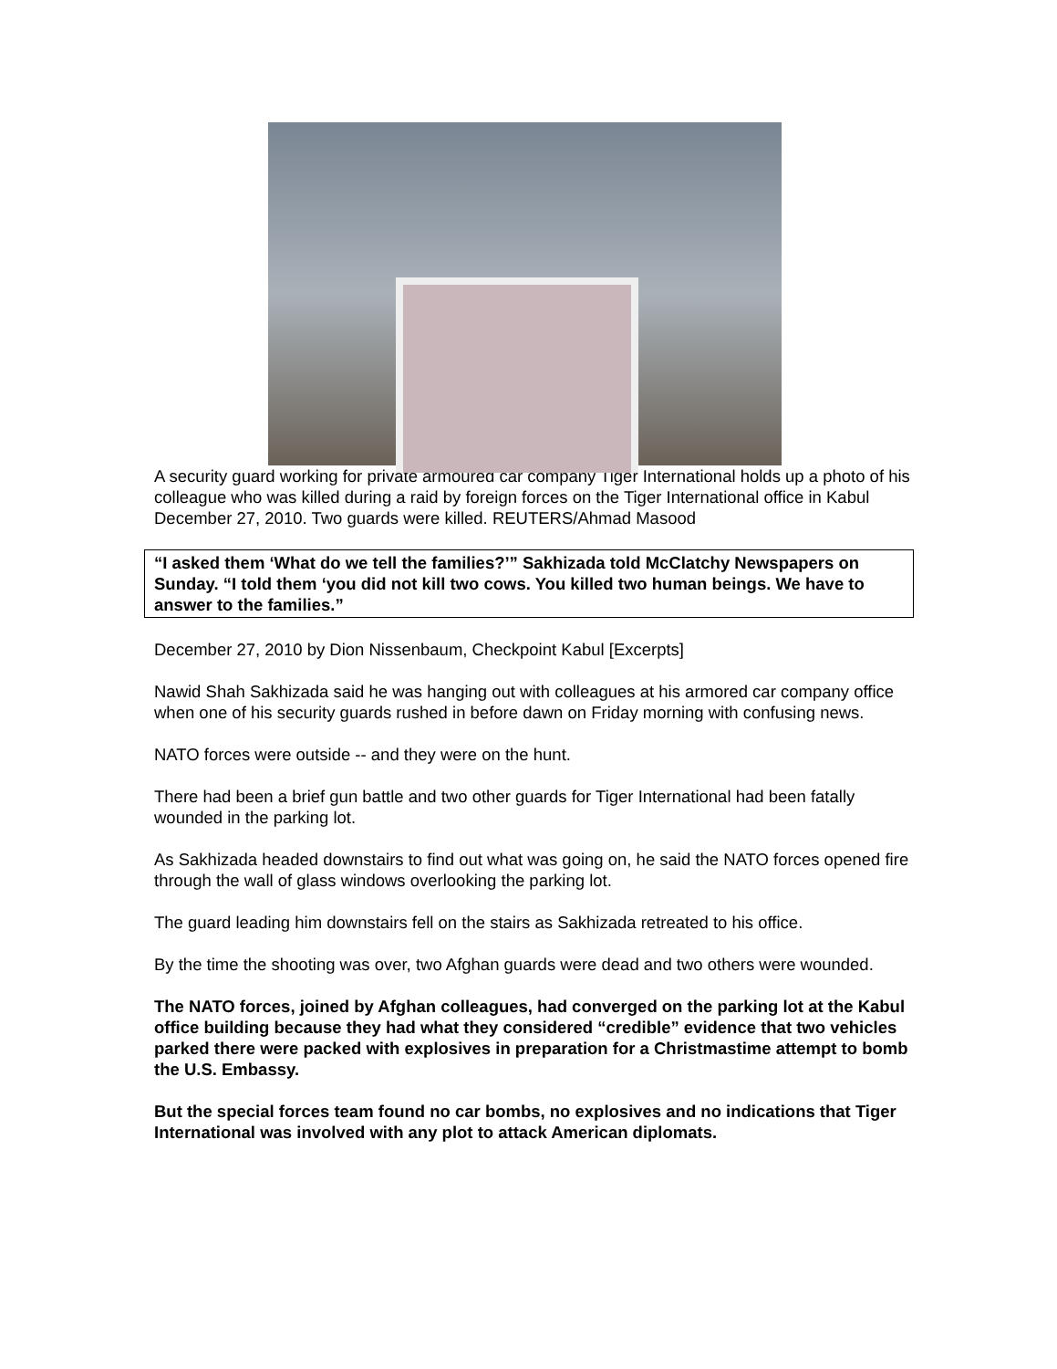A security guard working for private armoured car company Tiger International holds up a photo of his colleague who was killed during a raid by foreign forces on the Tiger International office in Kabul December 27, 2010. Two guards were killed. REUTERS/Ahmad Masood
“I asked them ‘What do we tell the families?’” Sakhizada told McClatchy Newspapers on Sunday. “I told them ‘you did not kill two cows. You killed two human beings. We have to answer to the families.”
December 27, 2010 by Dion Nissenbaum, Checkpoint Kabul [Excerpts]
Nawid Shah Sakhizada said he was hanging out with colleagues at his armored car company office when one of his security guards rushed in before dawn on Friday morning with confusing news.
NATO forces were outside -- and they were on the hunt.
There had been a brief gun battle and two other guards for Tiger International had been fatally wounded in the parking lot.
As Sakhizada headed downstairs to find out what was going on, he said the NATO forces opened fire through the wall of glass windows overlooking the parking lot.
The guard leading him downstairs fell on the stairs as Sakhizada retreated to his office.
By the time the shooting was over, two Afghan guards were dead and two others were wounded.
The NATO forces, joined by Afghan colleagues, had converged on the parking lot at the Kabul office building because they had what they considered “credible” evidence that two vehicles parked there were packed with explosives in preparation for a Christmastime attempt to bomb the U.S. Embassy.
But the special forces team found no car bombs, no explosives and no indications that Tiger International was involved with any plot to attack American diplomats.